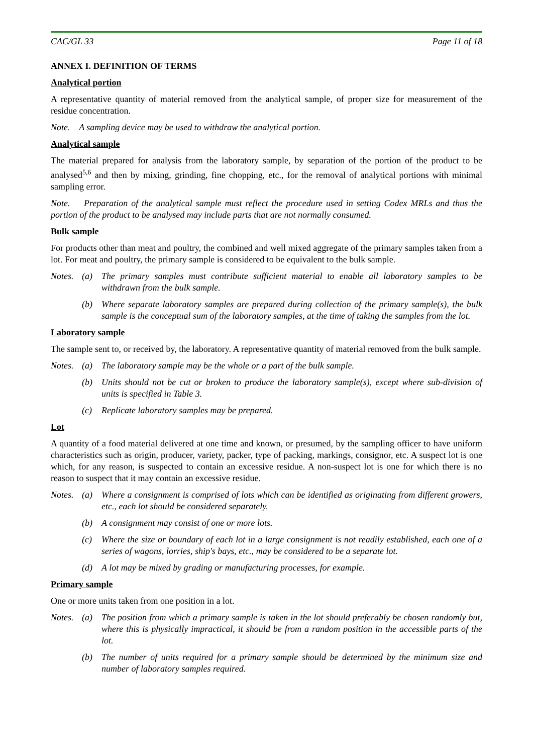CAC/GL 33 Page 11 of 18
ANNEX I. DEFINITION OF TERMS
Analytical portion
A representative quantity of material removed from the analytical sample, of proper size for measurement of the residue concentration.
Note. A sampling device may be used to withdraw the analytical portion.
Analytical sample
The material prepared for analysis from the laboratory sample, by separation of the portion of the product to be analysed<sup>5,6</sup> and then by mixing, grinding, fine chopping, etc., for the removal of analytical portions with minimal sampling error.
Note. Preparation of the analytical sample must reflect the procedure used in setting Codex MRLs and thus the portion of the product to be analysed may include parts that are not normally consumed.
Bulk sample
For products other than meat and poultry, the combined and well mixed aggregate of the primary samples taken from a lot. For meat and poultry, the primary sample is considered to be equivalent to the bulk sample.
Notes. (a) The primary samples must contribute sufficient material to enable all laboratory samples to be withdrawn from the bulk sample.
(b) Where separate laboratory samples are prepared during collection of the primary sample(s), the bulk sample is the conceptual sum of the laboratory samples, at the time of taking the samples from the lot.
Laboratory sample
The sample sent to, or received by, the laboratory. A representative quantity of material removed from the bulk sample.
Notes. (a) The laboratory sample may be the whole or a part of the bulk sample.
(b) Units should not be cut or broken to produce the laboratory sample(s), except where sub-division of units is specified in Table 3.
(c) Replicate laboratory samples may be prepared.
Lot
A quantity of a food material delivered at one time and known, or presumed, by the sampling officer to have uniform characteristics such as origin, producer, variety, packer, type of packing, markings, consignor, etc. A suspect lot is one which, for any reason, is suspected to contain an excessive residue. A non-suspect lot is one for which there is no reason to suspect that it may contain an excessive residue.
Notes. (a) Where a consignment is comprised of lots which can be identified as originating from different growers, etc., each lot should be considered separately.
(b) A consignment may consist of one or more lots.
(c) Where the size or boundary of each lot in a large consignment is not readily established, each one of a series of wagons, lorries, ship's bays, etc., may be considered to be a separate lot.
(d) A lot may be mixed by grading or manufacturing processes, for example.
Primary sample
One or more units taken from one position in a lot.
Notes. (a) The position from which a primary sample is taken in the lot should preferably be chosen randomly but, where this is physically impractical, it should be from a random position in the accessible parts of the lot.
(b) The number of units required for a primary sample should be determined by the minimum size and number of laboratory samples required.